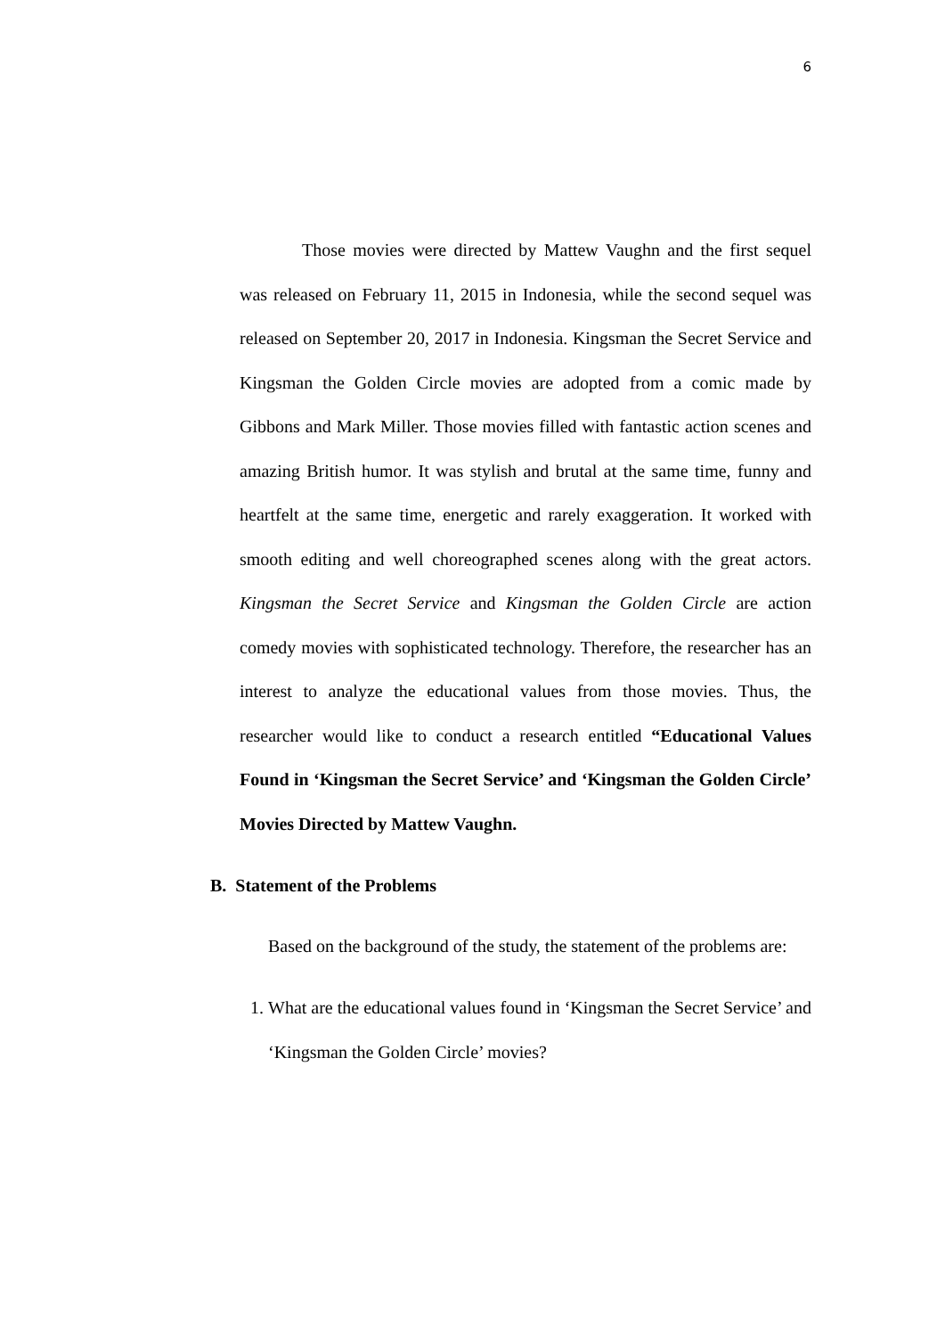6
Those movies were directed by Mattew Vaughn and the first sequel was released on February 11, 2015 in Indonesia, while the second sequel was released on September 20, 2017 in Indonesia. Kingsman the Secret Service and Kingsman the Golden Circle movies are adopted from a comic made by Gibbons and Mark Miller. Those movies filled with fantastic action scenes and amazing British humor. It was stylish and brutal at the same time, funny and heartfelt at the same time, energetic and rarely exaggeration. It worked with smooth editing and well choreographed scenes along with the great actors. Kingsman the Secret Service and Kingsman the Golden Circle are action comedy movies with sophisticated technology. Therefore, the researcher has an interest to analyze the educational values from those movies. Thus, the researcher would like to conduct a research entitled “Educational Values Found in ‘Kingsman the Secret Service’ and ‘Kingsman the Golden Circle’ Movies Directed by Mattew Vaughn.
B. Statement of the Problems
Based on the background of the study, the statement of the problems are:
1. What are the educational values found in ‘Kingsman the Secret Service’ and ‘Kingsman the Golden Circle’ movies?